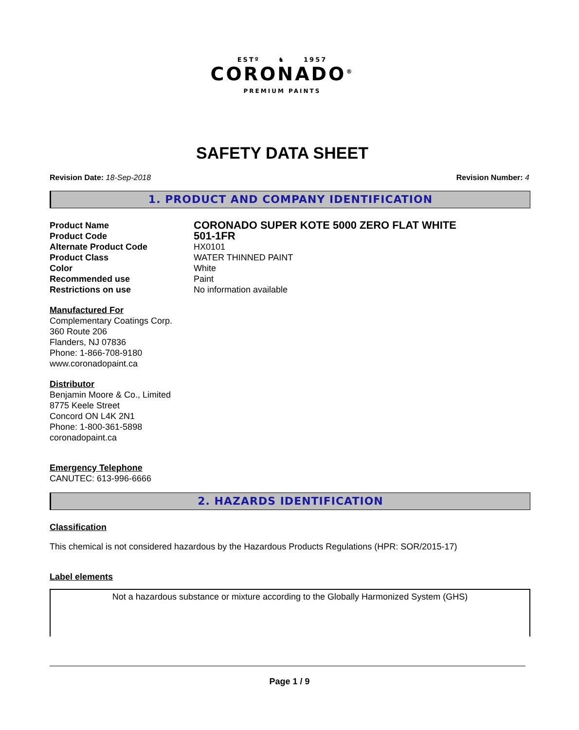ESTº ♞ 1957
CORONADO<sup>®</sup>
PREMIUM PAINTS
SAFETY DATA SHEET
Revision Date: 18-Sep-2018 Revision Number: 4
1. PRODUCT AND COMPANY IDENTIFICATION
Product Name
CORONADO SUPER KOTE 5000 ZERO FLAT WHITE
Product Code
501-1FR
Alternate Product Code
HX0101
Product Class
WATER THINNED PAINT
Color
White
Recommended use
Paint
Restrictions on use
No information available
Manufactured For
Complementary Coatings Corp.
360 Route 206
Flanders, NJ 07836
Phone: 1-866-708-9180
www.coronadopaint.ca
Distributor
Benjamin Moore & Co., Limited
8775 Keele Street
Concord ON L4K 2N1
Phone: 1-800-361-5898
coronadopaint.ca
Emergency Telephone
CANUTEC: 613-996-6666
2. HAZARDS IDENTIFICATION
Classification
This chemical is not considered hazardous by the Hazardous Products Regulations (HPR: SOR/2015-17)
Label elements
Not a hazardous substance or mixture according to the Globally Harmonized System (GHS)
Page 1 / 9